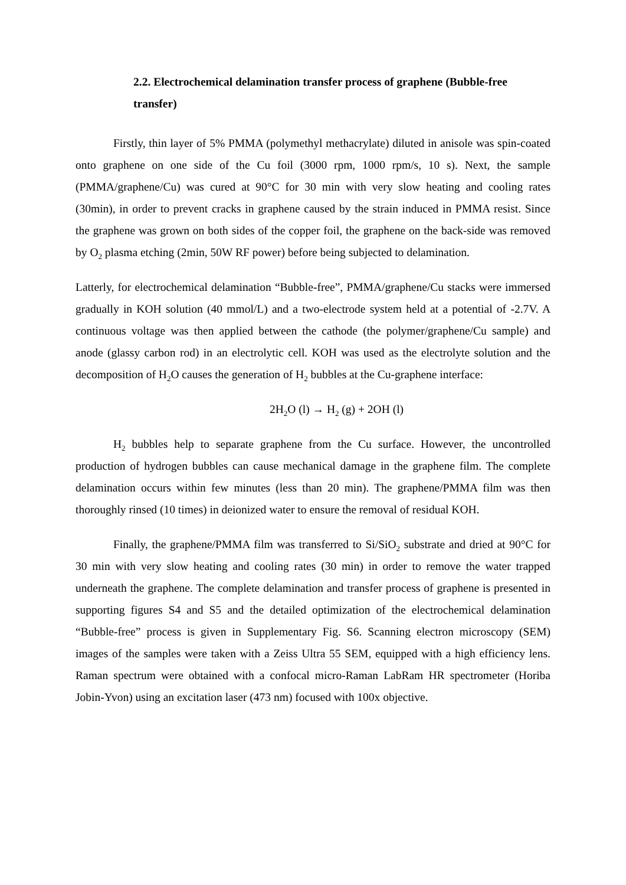2.2. Electrochemical delamination transfer process of graphene (Bubble-free transfer)
Firstly, thin layer of 5% PMMA (polymethyl methacrylate) diluted in anisole was spin-coated onto graphene on one side of the Cu foil (3000 rpm, 1000 rpm/s, 10 s). Next, the sample (PMMA/graphene/Cu) was cured at 90°C for 30 min with very slow heating and cooling rates (30min), in order to prevent cracks in graphene caused by the strain induced in PMMA resist. Since the graphene was grown on both sides of the copper foil, the graphene on the back-side was removed by O<sub>2</sub> plasma etching (2min, 50W RF power) before being subjected to delamination.
Latterly, for electrochemical delamination “Bubble-free”, PMMA/graphene/Cu stacks were immersed gradually in KOH solution (40 mmol/L) and a two-electrode system held at a potential of -2.7V. A continuous voltage was then applied between the cathode (the polymer/graphene/Cu sample) and anode (glassy carbon rod) in an electrolytic cell. KOH was used as the electrolyte solution and the decomposition of H<sub>2</sub>O causes the generation of H<sub>2</sub> bubbles at the Cu-graphene interface:
2H<sub>2</sub>O (l) → H<sub>2</sub> (g) + 2OH (l)
H<sub>2</sub> bubbles help to separate graphene from the Cu surface. However, the uncontrolled production of hydrogen bubbles can cause mechanical damage in the graphene film. The complete delamination occurs within few minutes (less than 20 min). The graphene/PMMA film was then thoroughly rinsed (10 times) in deionized water to ensure the removal of residual KOH.
Finally, the graphene/PMMA film was transferred to Si/SiO<sub>2</sub> substrate and dried at 90°C for 30 min with very slow heating and cooling rates (30 min) in order to remove the water trapped underneath the graphene. The complete delamination and transfer process of graphene is presented in supporting figures S4 and S5 and the detailed optimization of the electrochemical delamination “Bubble-free” process is given in Supplementary Fig. S6. Scanning electron microscopy (SEM) images of the samples were taken with a Zeiss Ultra 55 SEM, equipped with a high efficiency lens. Raman spectrum were obtained with a confocal micro-Raman LabRam HR spectrometer (Horiba Jobin-Yvon) using an excitation laser (473 nm) focused with 100x objective.